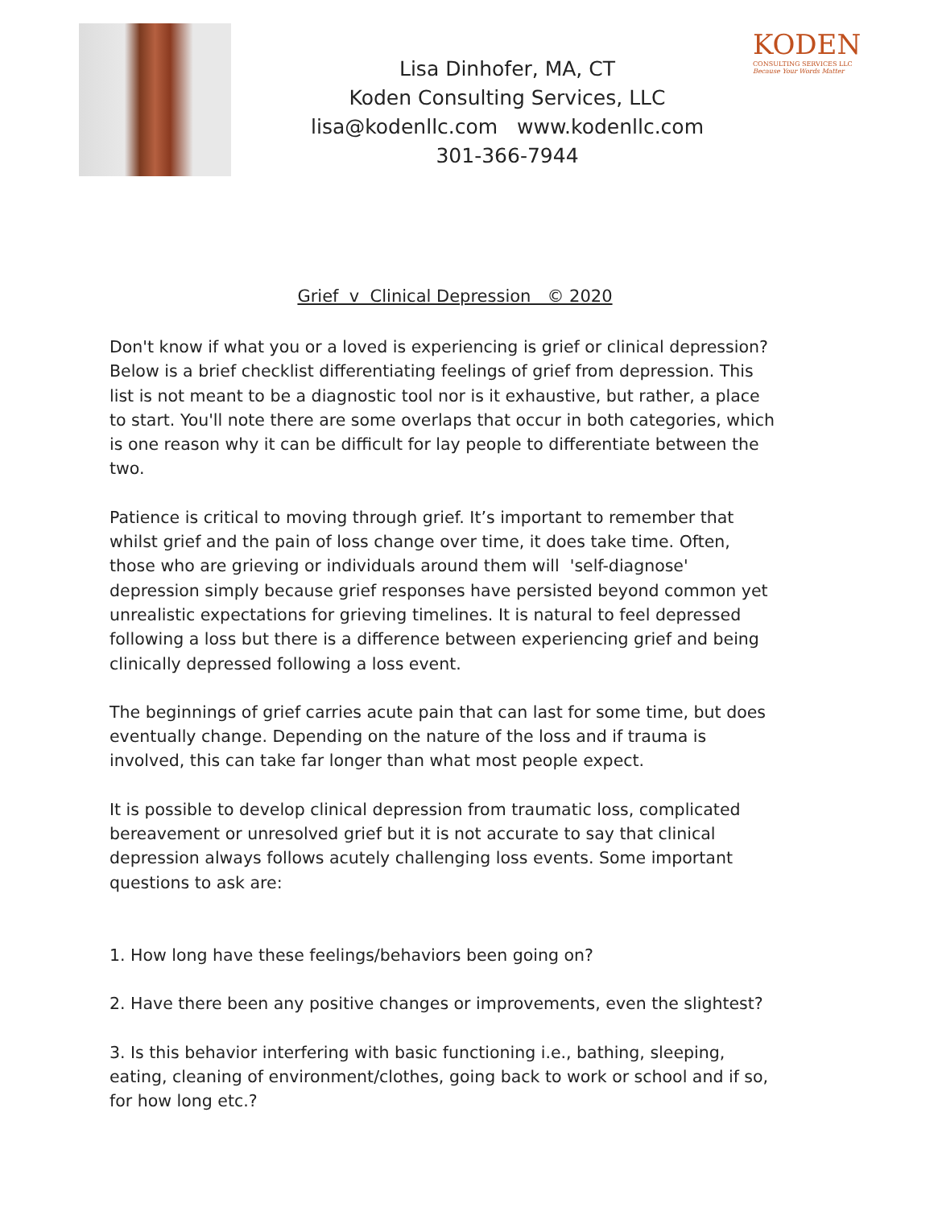KODEN
CONSULTING SERVICES LLC
Because Your Words Matter
Lisa Dinhofer, MA, CT
Koden Consulting Services, LLC
lisa@kodenllc.com www.kodenllc.com
301-366-7944
Grief v Clinical Depression © 2020
Don't know if what you or a loved is experiencing is grief or clinical depression? Below is a brief checklist differentiating feelings of grief from depression. This list is not meant to be a diagnostic tool nor is it exhaustive, but rather, a place to start. You'll note there are some overlaps that occur in both categories, which is one reason why it can be difficult for lay people to differentiate between the two.
Patience is critical to moving through grief. It’s important to remember that whilst grief and the pain of loss change over time, it does take time. Often, those who are grieving or individuals around them will 'self-diagnose' depression simply because grief responses have persisted beyond common yet unrealistic expectations for grieving timelines. It is natural to feel depressed following a loss but there is a difference between experiencing grief and being clinically depressed following a loss event.
The beginnings of grief carries acute pain that can last for some time, but does eventually change. Depending on the nature of the loss and if trauma is involved, this can take far longer than what most people expect.
It is possible to develop clinical depression from traumatic loss, complicated bereavement or unresolved grief but it is not accurate to say that clinical depression always follows acutely challenging loss events. Some important questions to ask are:
1. How long have these feelings/behaviors been going on?
2. Have there been any positive changes or improvements, even the slightest?
3. Is this behavior interfering with basic functioning i.e., bathing, sleeping, eating, cleaning of environment/clothes, going back to work or school and if so, for how long etc.?